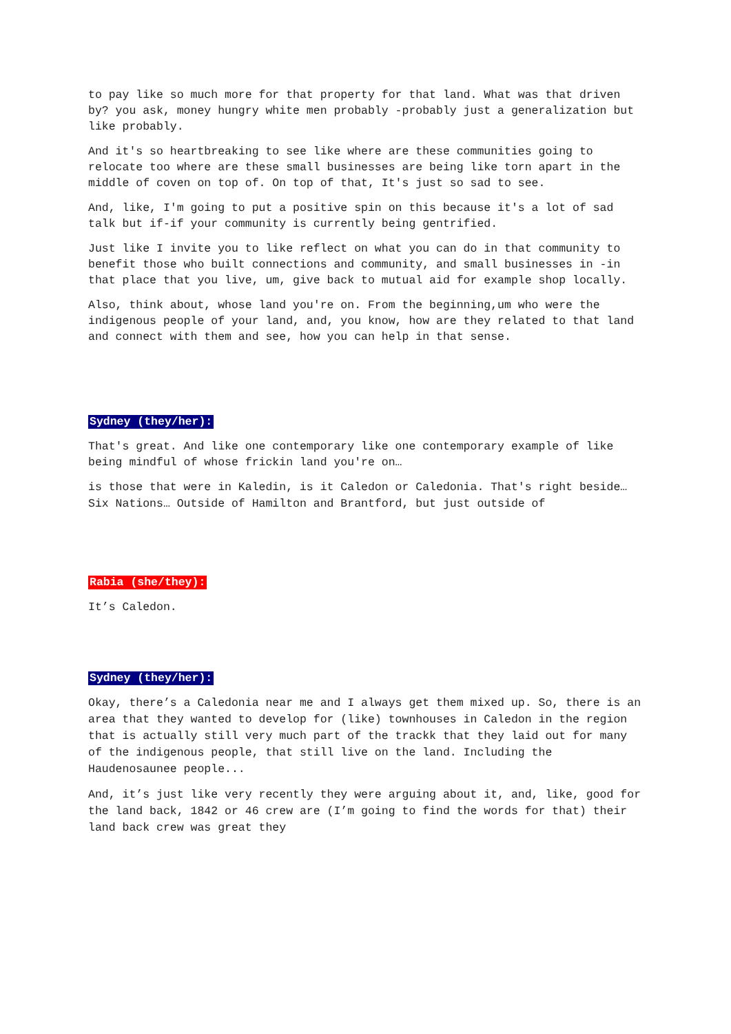to pay like so much more for that property for that land. What was that driven by? you ask, money hungry white men probably -probably just a generalization but like probably.
And it's so heartbreaking to see like where are these communities going to relocate too where are these small businesses are being like torn apart in the middle of coven on top of. On top of that, It's just so sad to see.
And, like, I'm going to put a positive spin on this because it's a lot of sad talk but if-if your community is currently being gentrified.
Just like I invite you to like reflect on what you can do in that community to benefit those who built connections and community, and small businesses in -in that place that you live, um, give back to mutual aid for example shop locally.
Also, think about, whose land you're on. From the beginning,um who were the indigenous people of your land, and, you know, how are they related to that land and connect with them and see, how you can help in that sense.
Sydney (they/her):
That's great. And like one contemporary like one contemporary example of like being mindful of whose frickin land you're on…
is those that were in Kaledin, is it Caledon or Caledonia. That's right beside… Six Nations… Outside of Hamilton and Brantford, but just outside of
Rabia (she/they):
It’s Caledon.
Sydney (they/her):
Okay, there’s a Caledonia near me and I always get them mixed up. So, there is an area that they wanted to develop for (like) townhouses in Caledon in the region that is actually still very much part of the trackk that they laid out for many of the indigenous people, that still live on the land. Including the Haudenosaunee people...
And, it’s just like very recently they were arguing about it, and, like, good for the land back, 1842 or 46 crew are (I’m going to find the words for that) their land back crew was great they